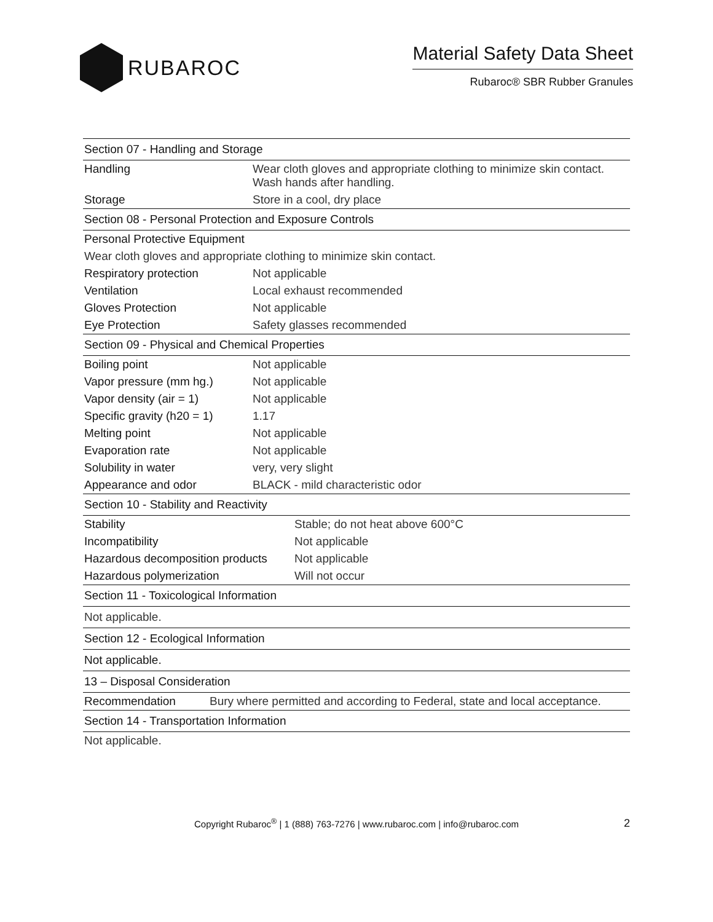RUBAROC
Material Safety Data Sheet
Rubaroc® SBR Rubber Granules
| Section 07 - Handling and Storage | |
| Handling | Wear cloth gloves and appropriate clothing to minimize skin contact. Wash hands after handling. |
| Storage | Store in a cool, dry place |
| Section 08 - Personal Protection and Exposure Controls | |
| Personal Protective Equipment | |
| Wear cloth gloves and appropriate clothing to minimize skin contact. | |
| Respiratory protection | Not applicable |
| Ventilation | Local exhaust recommended |
| Gloves Protection | Not applicable |
| Eye Protection | Safety glasses recommended |
| Section 09 - Physical and Chemical Properties | |
| Boiling point | Not applicable |
| Vapor pressure (mm hg.) | Not applicable |
| Vapor density (air = 1) | Not applicable |
| Specific gravity (h20 = 1) | 1.17 |
| Melting point | Not applicable |
| Evaporation rate | Not applicable |
| Solubility in water | very, very slight |
| Appearance and odor | BLACK - mild characteristic odor |
| Section 10 - Stability and Reactivity | |
| Stability | Stable; do not heat above 600°C |
| Incompatibility | Not applicable |
| Hazardous decomposition products | Not applicable |
| Hazardous polymerization | Will not occur |
| Section 11 - Toxicological Information | |
| Not applicable. | |
| Section 12 - Ecological Information | |
| Not applicable. | |
| 13 – Disposal Consideration | |
| Recommendation | Bury where permitted and according to Federal, state and local acceptance. |
| Section 14 - Transportation Information | |
| Not applicable. | |
Copyright Rubaroc<sup>®</sup> | 1 (888) 763-7276 | www.rubaroc.com | info@rubaroc.com 2